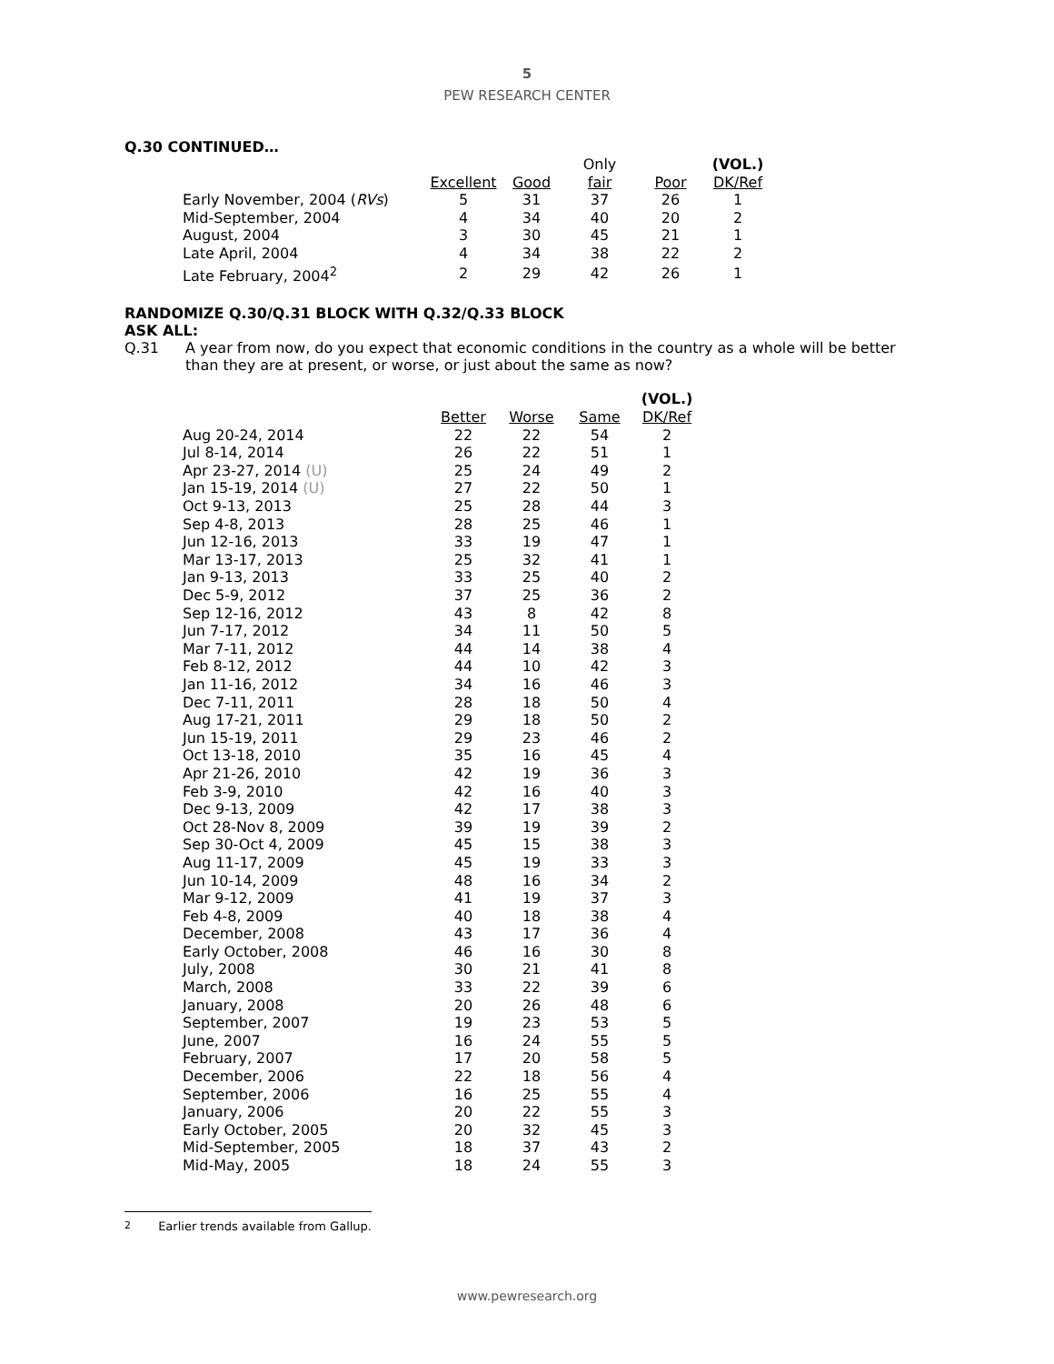5
PEW RESEARCH CENTER
Q.30 CONTINUED…
| | | | Only | | (VOL.) |
| --- | --- | --- | --- | --- | --- |
| | Excellent | Good | fair | Poor | DK/Ref |
| Early November, 2004 ( RVs ) | 5 | 31 | 37 | 26 | 1 |
| Mid-September, 2004 | 4 | 34 | 40 | 20 | 2 |
| August, 2004 | 3 | 30 | 45 | 21 | 1 |
| Late April, 2004 | 4 | 34 | 38 | 22 | 2 |
| Late February, 2004<sup>2</sup> | 2 | 29 | 42 | 26 | 1 |
RANDOMIZE Q.30/Q.31 BLOCK WITH Q.32/Q.33 BLOCK
ASK ALL:
Q.31 A year from now, do you expect that economic conditions in the country as a whole will be better than they are at present, or worse, or just about the same as now?
| | | | | (VOL.) |
| --- | --- | --- | --- | --- |
| | Better | Worse | Same | DK/Ref |
| Aug 20-24, 2014 | 22 | 22 | 54 | 2 |
| Jul 8-14, 2014 | 26 | 22 | 51 | 1 |
| Apr 23-27, 2014 (U) | 25 | 24 | 49 | 2 |
| Jan 15-19, 2014 (U) | 27 | 22 | 50 | 1 |
| Oct 9-13, 2013 | 25 | 28 | 44 | 3 |
| Sep 4-8, 2013 | 28 | 25 | 46 | 1 |
| Jun 12-16, 2013 | 33 | 19 | 47 | 1 |
| Mar 13-17, 2013 | 25 | 32 | 41 | 1 |
| Jan 9-13, 2013 | 33 | 25 | 40 | 2 |
| Dec 5-9, 2012 | 37 | 25 | 36 | 2 |
| Sep 12-16, 2012 | 43 | 8 | 42 | 8 |
| Jun 7-17, 2012 | 34 | 11 | 50 | 5 |
| Mar 7-11, 2012 | 44 | 14 | 38 | 4 |
| Feb 8-12, 2012 | 44 | 10 | 42 | 3 |
| Jan 11-16, 2012 | 34 | 16 | 46 | 3 |
| Dec 7-11, 2011 | 28 | 18 | 50 | 4 |
| Aug 17-21, 2011 | 29 | 18 | 50 | 2 |
| Jun 15-19, 2011 | 29 | 23 | 46 | 2 |
| Oct 13-18, 2010 | 35 | 16 | 45 | 4 |
| Apr 21-26, 2010 | 42 | 19 | 36 | 3 |
| Feb 3-9, 2010 | 42 | 16 | 40 | 3 |
| Dec 9-13, 2009 | 42 | 17 | 38 | 3 |
| Oct 28-Nov 8, 2009 | 39 | 19 | 39 | 2 |
| Sep 30-Oct 4, 2009 | 45 | 15 | 38 | 3 |
| Aug 11-17, 2009 | 45 | 19 | 33 | 3 |
| Jun 10-14, 2009 | 48 | 16 | 34 | 2 |
| Mar 9-12, 2009 | 41 | 19 | 37 | 3 |
| Feb 4-8, 2009 | 40 | 18 | 38 | 4 |
| December, 2008 | 43 | 17 | 36 | 4 |
| Early October, 2008 | 46 | 16 | 30 | 8 |
| July, 2008 | 30 | 21 | 41 | 8 |
| March, 2008 | 33 | 22 | 39 | 6 |
| January, 2008 | 20 | 26 | 48 | 6 |
| September, 2007 | 19 | 23 | 53 | 5 |
| June, 2007 | 16 | 24 | 55 | 5 |
| February, 2007 | 17 | 20 | 58 | 5 |
| December, 2006 | 22 | 18 | 56 | 4 |
| September, 2006 | 16 | 25 | 55 | 4 |
| January, 2006 | 20 | 22 | 55 | 3 |
| Early October, 2005 | 20 | 32 | 45 | 3 |
| Mid-September, 2005 | 18 | 37 | 43 | 2 |
| Mid-May, 2005 | 18 | 24 | 55 | 3 |
<sup>2</sup> Earlier trends available from Gallup.
www.pewresearch.org